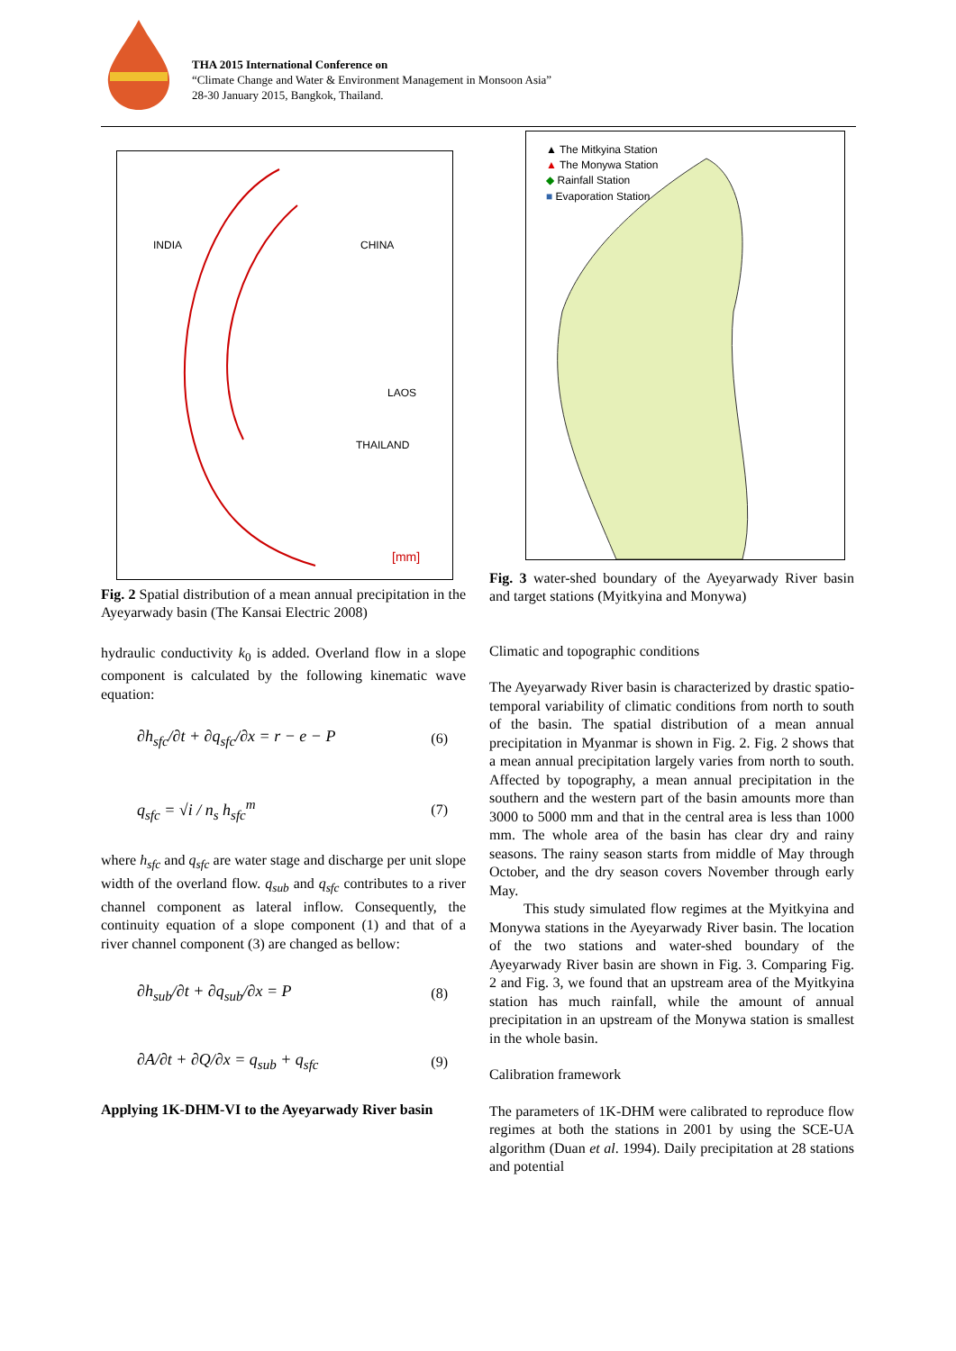THA 2015 International Conference on
“Climate Change and Water & Environment Management in Monsoon Asia”
28-30 January 2015, Bangkok, Thailand.
INDIA
CHINA
LAOS
THAILAND
[mm]
Fig. 2 Spatial distribution of a mean annual precipitation in the Ayeyarwady basin (The Kansai Electric 2008)
hydraulic conductivity k<sub>0</sub> is added. Overland flow in a slope component is calculated by the following kinematic wave equation:
∂h<sub>sfc</sub>/∂t + ∂q<sub>sfc</sub>/∂x = r − e − P (6)
q<sub>sfc</sub> = √i / n<sub>s</sub> h<sub>sfc</sub><sup>m</sup> (7)
where h<sub>sfc</sub> and q<sub>sfc</sub> are water stage and discharge per unit slope width of the overland flow. q<sub>sub</sub> and q<sub>sfc</sub> contributes to a river channel component as lateral inflow. Consequently, the continuity equation of a slope component (1) and that of a river channel component (3) are changed as bellow:
∂h<sub>sub</sub>/∂t + ∂q<sub>sub</sub>/∂x = P (8)
∂A/∂t + ∂Q/∂x = q<sub>sub</sub> + q<sub>sfc</sub> (9)
Applying 1K-DHM-VI to the Ayeyarwady River basin
▲ The Mitkyina Station
▲ The Monywa Station
◆ Rainfall Station
■ Evaporation Station
Fig. 3 water-shed boundary of the Ayeyarwady River basin and target stations (Myitkyina and Monywa)
Climatic and topographic conditions
The Ayeyarwady River basin is characterized by drastic spatio-temporal variability of climatic conditions from north to south of the basin. The spatial distribution of a mean annual precipitation in Myanmar is shown in Fig. 2. Fig. 2 shows that a mean annual precipitation largely varies from north to south. Affected by topography, a mean annual precipitation in the southern and the western part of the basin amounts more than 3000 to 5000 mm and that in the central area is less than 1000 mm. The whole area of the basin has clear dry and rainy seasons. The rainy season starts from middle of May through October, and the dry season covers November through early May.
This study simulated flow regimes at the Myitkyina and Monywa stations in the Ayeyarwady River basin. The location of the two stations and water-shed boundary of the Ayeyarwady River basin are shown in Fig. 3. Comparing Fig. 2 and Fig. 3, we found that an upstream area of the Myitkyina station has much rainfall, while the amount of annual precipitation in an upstream of the Monywa station is smallest in the whole basin.
Calibration framework
The parameters of 1K-DHM were calibrated to reproduce flow regimes at both the stations in 2001 by using the SCE-UA algorithm (Duan et al. 1994). Daily precipitation at 28 stations and potential